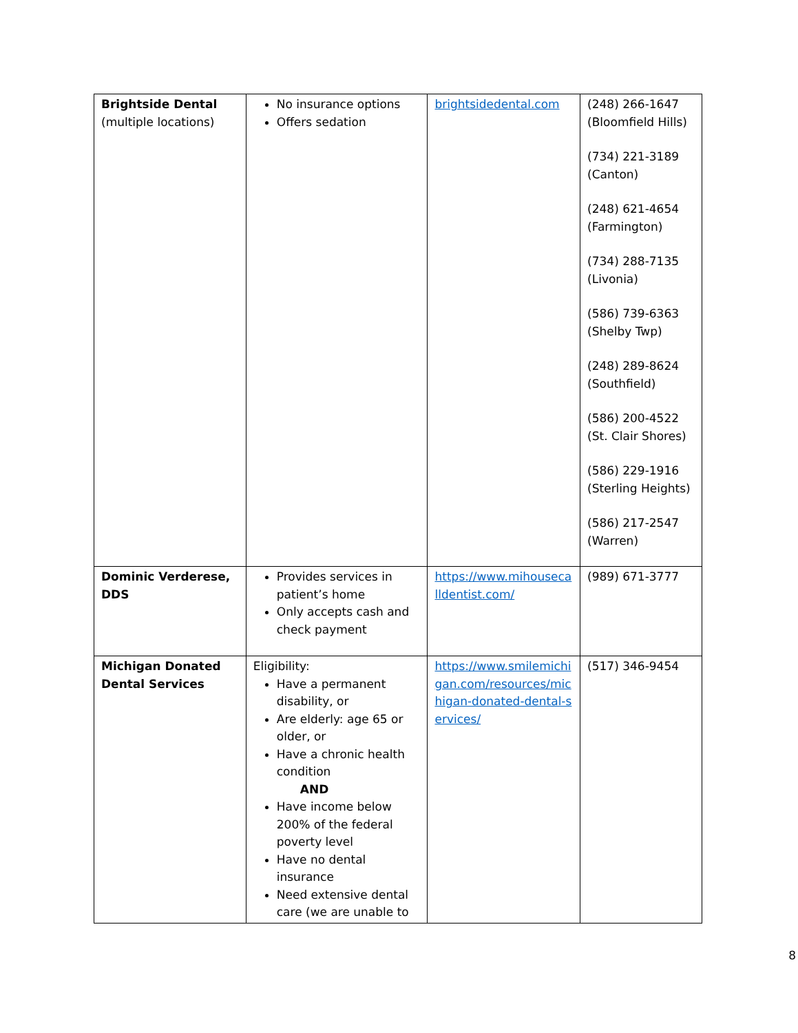| Brightside Dental (multiple locations) | No insurance options Offers sedation | brightsidedental.com | (248) 266-1647 (Bloomfield Hills) (734) 221-3189 (Canton) (248) 621-4654 (Farmington) (734) 288-7135 (Livonia) (586) 739-6363 (Shelby Twp) (248) 289-8624 (Southfield) (586) 200-4522 (St. Clair Shores) (586) 229-1916 (Sterling Heights) (586) 217-2547 (Warren) |
| Dominic Verderese, DDS | Provides services in patient’s home Only accepts cash and check payment | https://www.mihousecalldentist.com/ | (989) 671-3777 |
| Michigan Donated Dental Services | Eligibility: Have a permanent disability, or Are elderly: age 65 or older, or Have a chronic health condition AND Have income below 200% of the federal poverty level Have no dental insurance Need extensive dental care (we are unable to | https://www.smilemichigan.com/resources/michigan-donated-dental-services/ | (517) 346-9454 |
8